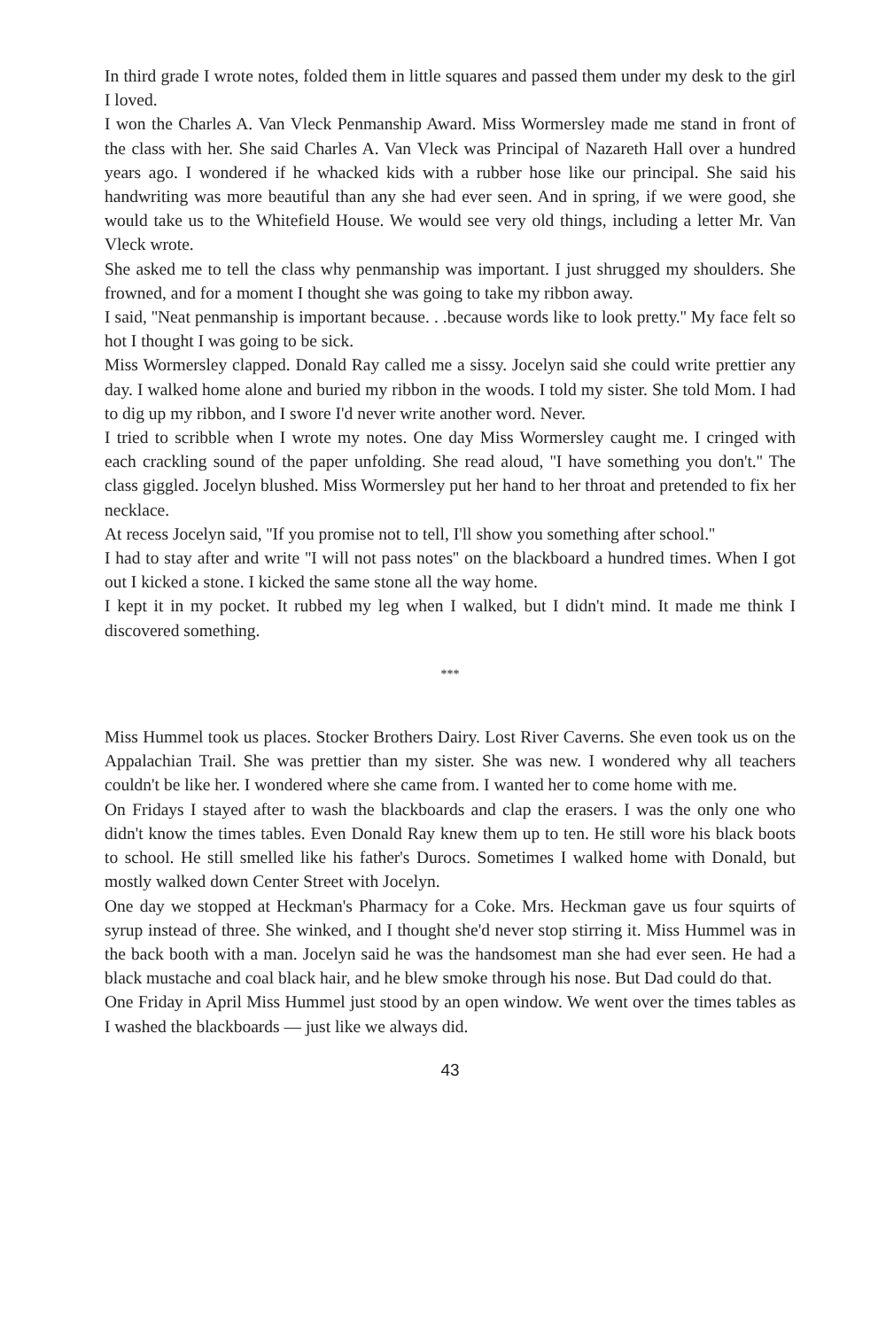In third grade I wrote notes, folded them in little squares and passed them under my desk to the girl I loved.
I won the Charles A. Van Vleck Penmanship Award. Miss Wormersley made me stand in front of the class with her. She said Charles A. Van Vleck was Principal of Nazareth Hall over a hundred years ago. I wondered if he whacked kids with a rubber hose like our principal. She said his handwriting was more beautiful than any she had ever seen. And in spring, if we were good, she would take us to the Whitefield House. We would see very old things, including a letter Mr. Van Vleck wrote.
She asked me to tell the class why penmanship was important. I just shrugged my shoulders. She frowned, and for a moment I thought she was going to take my ribbon away.
I said, ''Neat penmanship is important because. . .because words like to look pretty.'' My face felt so hot I thought I was going to be sick.
Miss Wormersley clapped. Donald Ray called me a sissy. Jocelyn said she could write prettier any day. I walked home alone and buried my ribbon in the woods. I told my sister. She told Mom. I had to dig up my ribbon, and I swore I'd never write another word. Never.
I tried to scribble when I wrote my notes. One day Miss Wormersley caught me. I cringed with each crackling sound of the paper unfolding. She read aloud, ''I have something you don't.'' The class giggled. Jocelyn blushed. Miss Wormersley put her hand to her throat and pretended to fix her necklace.
At recess Jocelyn said, ''If you promise not to tell, I'll show you something after school.''
I had to stay after and write ''I will not pass notes'' on the blackboard a hundred times. When I got out I kicked a stone. I kicked the same stone all the way home.
I kept it in my pocket. It rubbed my leg when I walked, but I didn't mind. It made me think I discovered something.
***
Miss Hummel took us places. Stocker Brothers Dairy. Lost River Caverns. She even took us on the Appalachian Trail. She was prettier than my sister. She was new. I wondered why all teachers couldn't be like her. I wondered where she came from. I wanted her to come home with me.
On Fridays I stayed after to wash the blackboards and clap the erasers. I was the only one who didn't know the times tables. Even Donald Ray knew them up to ten. He still wore his black boots to school. He still smelled like his father's Durocs. Sometimes I walked home with Donald, but mostly walked down Center Street with Jocelyn.
One day we stopped at Heckman's Pharmacy for a Coke. Mrs. Heckman gave us four squirts of syrup instead of three. She winked, and I thought she'd never stop stirring it. Miss Hummel was in the back booth with a man. Jocelyn said he was the handsomest man she had ever seen. He had a black mustache and coal black hair, and he blew smoke through his nose. But Dad could do that.
One Friday in April Miss Hummel just stood by an open window. We went over the times tables as I washed the blackboards — just like we always did.
43